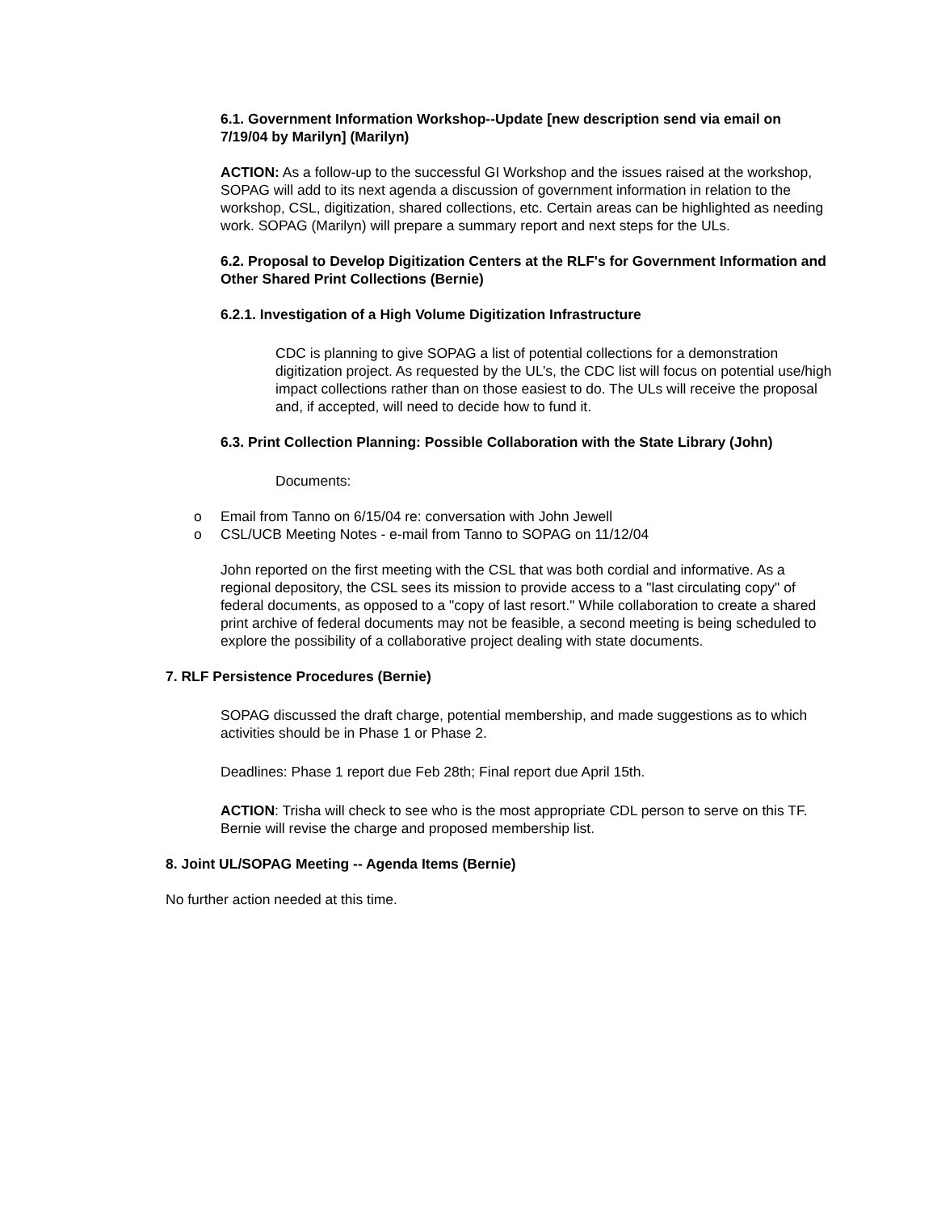6.1. Government Information Workshop--Update [new description send via email on 7/19/04 by Marilyn] (Marilyn)
ACTION: As a follow-up to the successful GI Workshop and the issues raised at the workshop, SOPAG will add to its next agenda a discussion of government information in relation to the workshop, CSL, digitization, shared collections, etc. Certain areas can be highlighted as needing work. SOPAG (Marilyn) will prepare a summary report and next steps for the ULs.
6.2. Proposal to Develop Digitization Centers at the RLF's for Government Information and Other Shared Print Collections (Bernie)
6.2.1. Investigation of a High Volume Digitization Infrastructure
CDC is planning to give SOPAG a list of potential collections for a demonstration digitization project. As requested by the UL’s, the CDC list will focus on potential use/high impact collections rather than on those easiest to do. The ULs will receive the proposal and, if accepted, will need to decide how to fund it.
6.3. Print Collection Planning: Possible Collaboration with the State Library (John)
Documents:
o Email from Tanno on 6/15/04 re: conversation with John Jewell
o CSL/UCB Meeting Notes - e-mail from Tanno to SOPAG on 11/12/04
John reported on the first meeting with the CSL that was both cordial and informative. As a regional depository, the CSL sees its mission to provide access to a "last circulating copy" of federal documents, as opposed to a "copy of last resort." While collaboration to create a shared print archive of federal documents may not be feasible, a second meeting is being scheduled to explore the possibility of a collaborative project dealing with state documents.
7. RLF Persistence Procedures (Bernie)
SOPAG discussed the draft charge, potential membership, and made suggestions as to which activities should be in Phase 1 or Phase 2.
Deadlines: Phase 1 report due Feb 28th; Final report due April 15th.
ACTION: Trisha will check to see who is the most appropriate CDL person to serve on this TF. Bernie will revise the charge and proposed membership list.
8. Joint UL/SOPAG Meeting -- Agenda Items (Bernie)
No further action needed at this time.